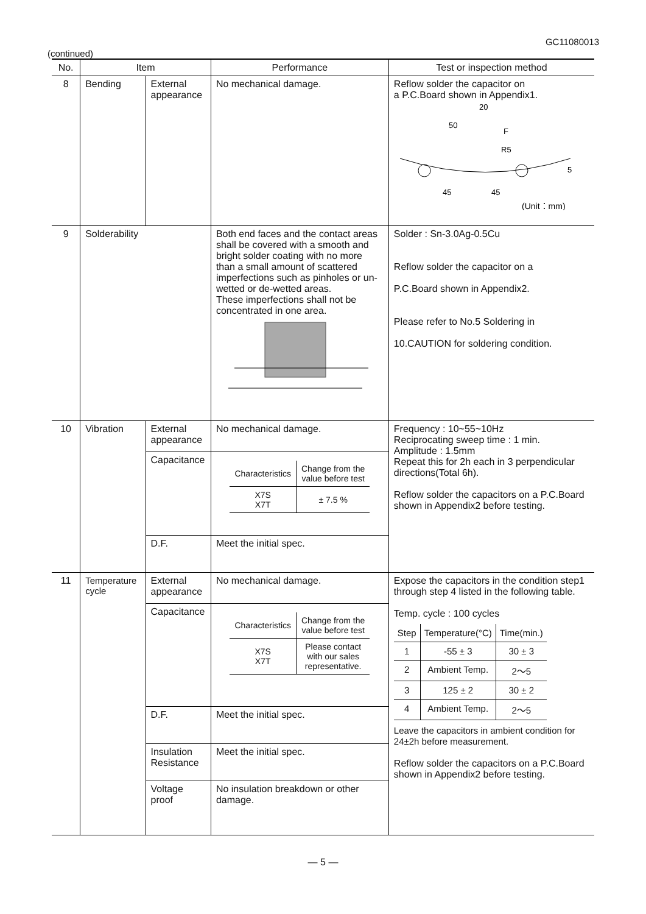GC11080013
(continued)
| No. | Item | | Performance | Test or inspection method |
| --- | --- | --- | --- | --- |
| 8 | Bending | External appearance | No mechanical damage. | Reflow solder the capacitor on a P.C.Board shown in Appendix1. 20 50 F R5 5 45 45 (Unit：mm) |
| 9 | Solderability | | Both end faces and the contact areas shall be covered with a smooth and bright solder coating with no more than a small amount of scattered imperfections such as pinholes or un-wetted or de-wetted areas. These imperfections shall not be concentrated in one area. | Solder : Sn-3.0Ag-0.5Cu Reflow solder the capacitor on a P.C.Board shown in Appendix2. Please refer to No.5 Soldering in 10.CAUTION for soldering condition. |
| 10 | Vibration | External appearance Capacitance D.F. | No mechanical damage. / Characteristics / Change from the value before test / / X7S X7T / ± 7.5 % / Meet the initial spec. | Frequency : 10~55~10Hz Reciprocating sweep time : 1 min. Amplitude : 1.5mm Repeat this for 2h each in 3 perpendicular directions(Total 6h). Reflow solder the capacitors on a P.C.Board shown in Appendix2 before testing. |
| 11 | Temperature cycle | External appearance Capacitance D.F. Insulation Resistance Voltage proof | No mechanical damage. / Characteristics / Change from the value before test / / X7S X7T / Please contact with our sales representative. / Meet the initial spec. Meet the initial spec. No insulation breakdown or other damage. | Expose the capacitors in the condition step1 through step 4 listed in the following table. Temp. cycle : 100 cycles / Step / Temperature(°C) / Time(min.) / / 1 / -55 ± 3 / 30 ± 3 / / 2 / Ambient Temp. / 2～5 / / 3 / 125 ± 2 / 30 ± 2 / / 4 / Ambient Temp. / 2～5 / Leave the capacitors in ambient condition for 24±2h before measurement. Reflow solder the capacitors on a P.C.Board shown in Appendix2 before testing. |
— 5 —